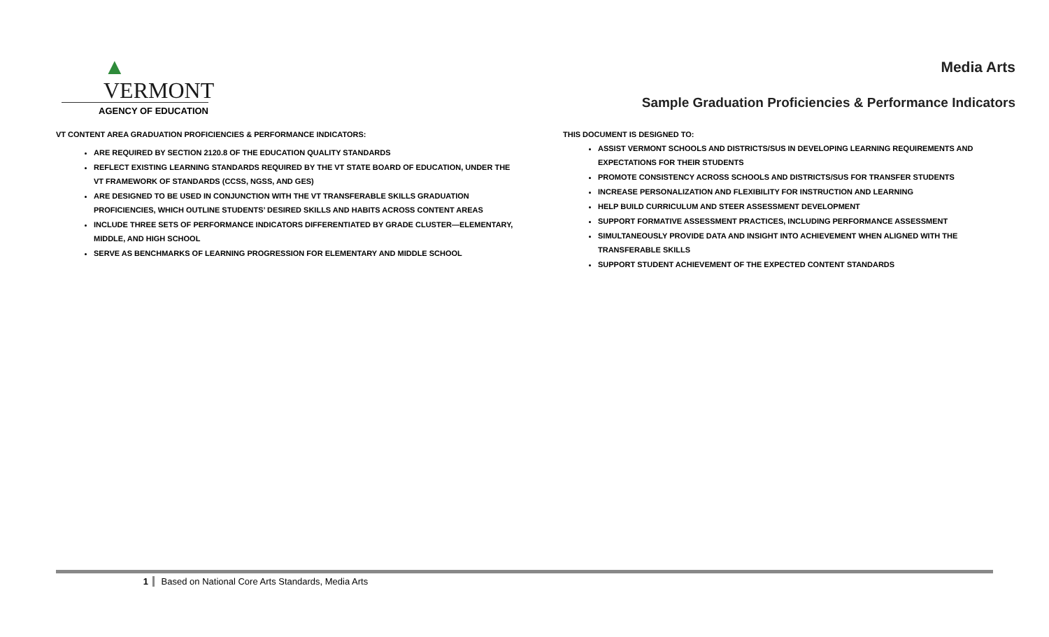▲ VERMONT
AGENCY OF EDUCATION
Media Arts
Sample Graduation Proficiencies & Performance Indicators
VT CONTENT AREA GRADUATION PROFICIENCIES & PERFORMANCE INDICATORS:
ARE REQUIRED BY SECTION 2120.8 OF THE EDUCATION QUALITY STANDARDS
REFLECT EXISTING LEARNING STANDARDS REQUIRED BY THE VT STATE BOARD OF EDUCATION, UNDER THE VT FRAMEWORK OF STANDARDS (CCSS, NGSS, AND GES)
ARE DESIGNED TO BE USED IN CONJUNCTION WITH THE VT TRANSFERABLE SKILLS GRADUATION PROFICIENCIES, WHICH OUTLINE STUDENTS’ DESIRED SKILLS AND HABITS ACROSS CONTENT AREAS
INCLUDE THREE SETS OF PERFORMANCE INDICATORS DIFFERENTIATED BY GRADE CLUSTER—ELEMENTARY, MIDDLE, AND HIGH SCHOOL
SERVE AS BENCHMARKS OF LEARNING PROGRESSION FOR ELEMENTARY AND MIDDLE SCHOOL
THIS DOCUMENT IS DESIGNED TO:
ASSIST VERMONT SCHOOLS AND DISTRICTS/SUS IN DEVELOPING LEARNING REQUIREMENTS AND EXPECTATIONS FOR THEIR STUDENTS
PROMOTE CONSISTENCY ACROSS SCHOOLS AND DISTRICTS/SUS FOR TRANSFER STUDENTS
INCREASE PERSONALIZATION AND FLEXIBILITY FOR INSTRUCTION AND LEARNING
HELP BUILD CURRICULUM AND STEER ASSESSMENT DEVELOPMENT
SUPPORT FORMATIVE ASSESSMENT PRACTICES, INCLUDING PERFORMANCE ASSESSMENT
SIMULTANEOUSLY PROVIDE DATA AND INSIGHT INTO ACHIEVEMENT WHEN ALIGNED WITH THE TRANSFERABLE SKILLS
SUPPORT STUDENT ACHIEVEMENT OF THE EXPECTED CONTENT STANDARDS
1 Based on National Core Arts Standards, Media Arts